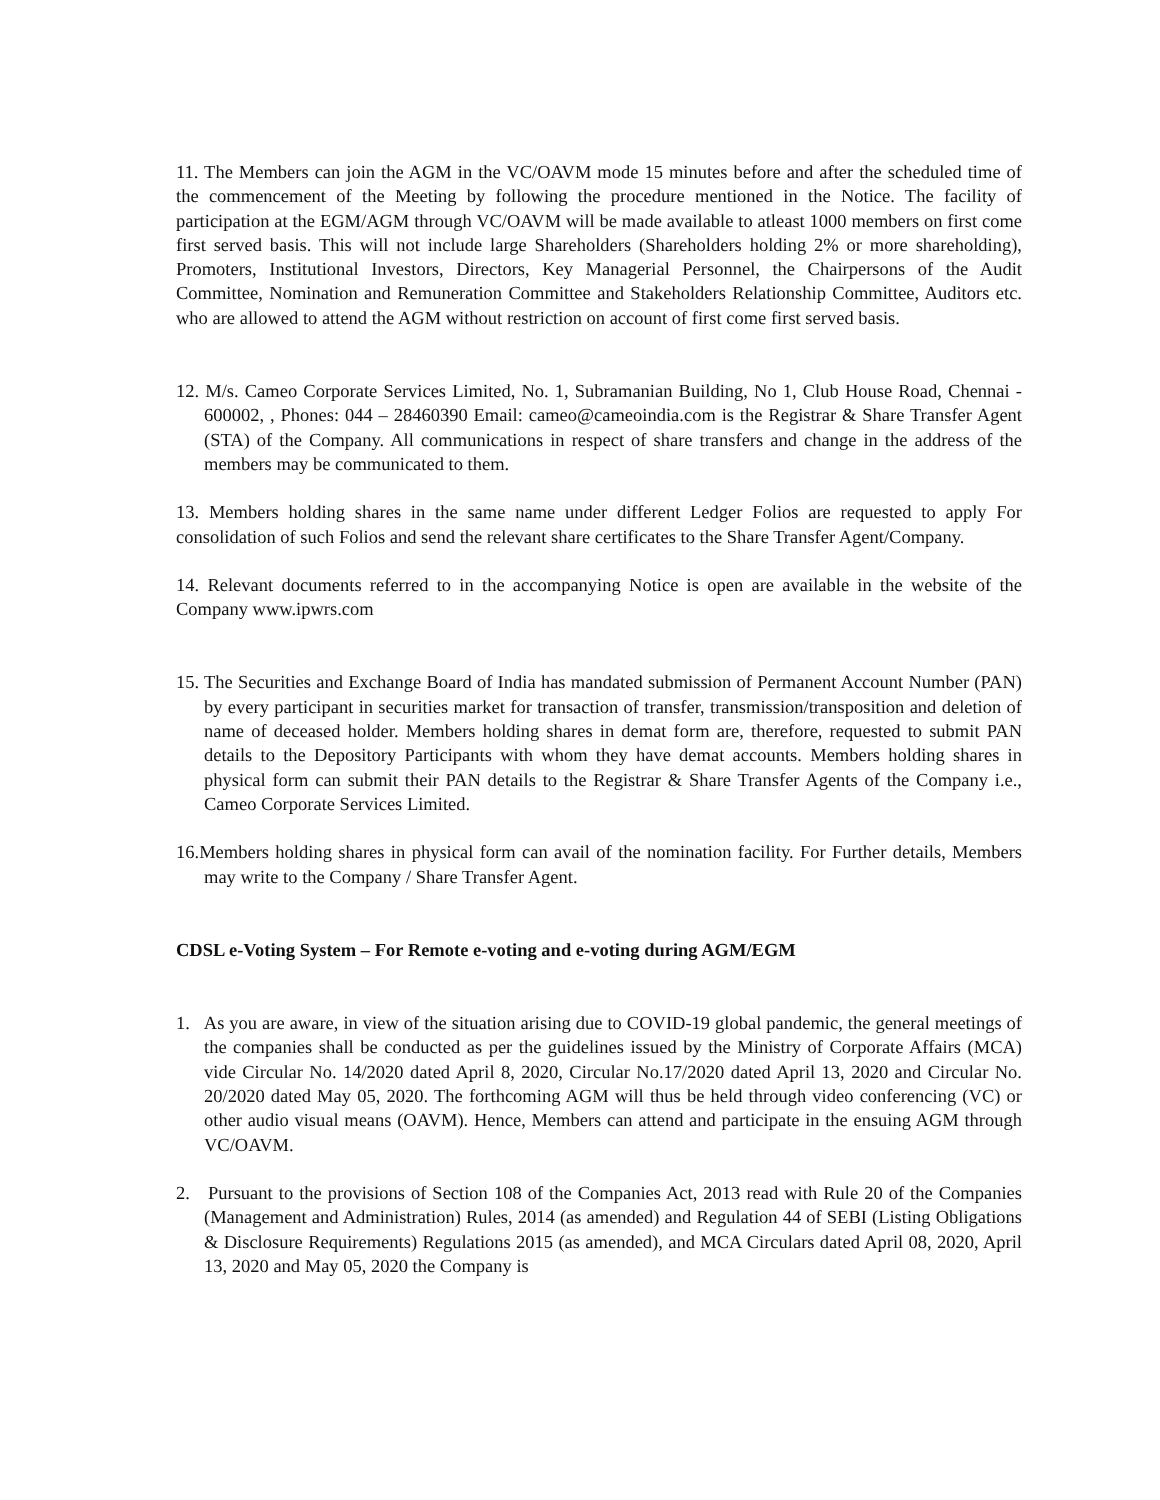11. The Members can join the AGM in the VC/OAVM mode 15 minutes before and after the scheduled time of the commencement of the Meeting by following the procedure mentioned in the Notice. The facility of participation at the EGM/AGM through VC/OAVM will be made available to atleast 1000 members on first come first served basis. This will not include large Shareholders (Shareholders holding 2% or more shareholding), Promoters, Institutional Investors, Directors, Key Managerial Personnel, the Chairpersons of the Audit Committee, Nomination and Remuneration Committee and Stakeholders Relationship Committee, Auditors etc. who are allowed to attend the AGM without restriction on account of first come first served basis.
12. M/s. Cameo Corporate Services Limited, No. 1, Subramanian Building, No 1, Club House Road, Chennai - 600002, , Phones: 044 – 28460390 Email: cameo@cameoindia.com is the Registrar & Share Transfer Agent (STA) of the Company. All communications in respect of share transfers and change in the address of the members may be communicated to them.
13. Members holding shares in the same name under different Ledger Folios are requested to apply For consolidation of such Folios and send the relevant share certificates to the Share Transfer Agent/Company.
14. Relevant documents referred to in the accompanying Notice is open are available in the website of the Company www.ipwrs.com
15. The Securities and Exchange Board of India has mandated submission of Permanent Account Number (PAN) by every participant in securities market for transaction of transfer, transmission/transposition and deletion of name of deceased holder. Members holding shares in demat form are, therefore, requested to submit PAN details to the Depository Participants with whom they have demat accounts. Members holding shares in physical form can submit their PAN details to the Registrar & Share Transfer Agents of the Company i.e., Cameo Corporate Services Limited.
16.Members holding shares in physical form can avail of the nomination facility. For Further details, Members may write to the Company / Share Transfer Agent.
CDSL e-Voting System – For Remote e-voting and e-voting during AGM/EGM
1. As you are aware, in view of the situation arising due to COVID-19 global pandemic, the general meetings of the companies shall be conducted as per the guidelines issued by the Ministry of Corporate Affairs (MCA) vide Circular No. 14/2020 dated April 8, 2020, Circular No.17/2020 dated April 13, 2020 and Circular No. 20/2020 dated May 05, 2020. The forthcoming AGM will thus be held through video conferencing (VC) or other audio visual means (OAVM). Hence, Members can attend and participate in the ensuing AGM through VC/OAVM.
2. Pursuant to the provisions of Section 108 of the Companies Act, 2013 read with Rule 20 of the Companies (Management and Administration) Rules, 2014 (as amended) and Regulation 44 of SEBI (Listing Obligations & Disclosure Requirements) Regulations 2015 (as amended), and MCA Circulars dated April 08, 2020, April 13, 2020 and May 05, 2020 the Company is